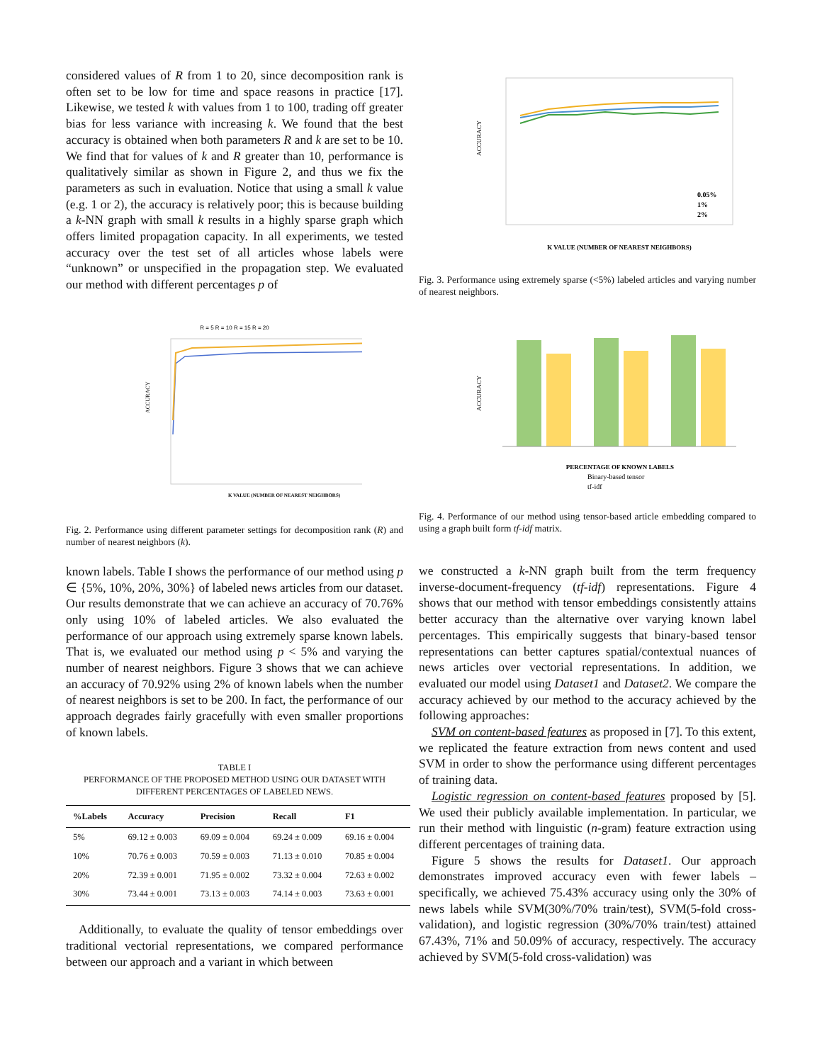considered values of R from 1 to 20, since decomposition rank is often set to be low for time and space reasons in practice [17]. Likewise, we tested k with values from 1 to 100, trading off greater bias for less variance with increasing k. We found that the best accuracy is obtained when both parameters R and k are set to be 10. We find that for values of k and R greater than 10, performance is qualitatively similar as shown in Figure 2, and thus we fix the parameters as such in evaluation. Notice that using a small k value (e.g. 1 or 2), the accuracy is relatively poor; this is because building a k-NN graph with small k results in a highly sparse graph which offers limited propagation capacity. In all experiments, we tested accuracy over the test set of all articles whose labels were “unknown” or unspecified in the propagation step. We evaluated our method with different percentages p of
R = 5 R = 10 R = 15 R = 20
ACCURACY
K VALUE (NUMBER OF NEAREST NEIGHBORS)
Fig. 2. Performance using different parameter settings for decomposition rank (R) and number of nearest neighbors (k).
known labels. Table I shows the performance of our method using p ∈ {5%, 10%, 20%, 30%} of labeled news articles from our dataset. Our results demonstrate that we can achieve an accuracy of 70.76% only using 10% of labeled articles. We also evaluated the performance of our approach using extremely sparse known labels. That is, we evaluated our method using p < 5% and varying the number of nearest neighbors. Figure 3 shows that we can achieve an accuracy of 70.92% using 2% of known labels when the number of nearest neighbors is set to be 200. In fact, the performance of our approach degrades fairly gracefully with even smaller proportions of known labels.
TABLE I
PERFORMANCE OF THE PROPOSED METHOD USING OUR DATASET WITH DIFFERENT PERCENTAGES OF LABELED NEWS.
| %Labels | Accuracy | Precision | Recall | F1 |
| --- | --- | --- | --- | --- |
| 5% | 69.12 ± 0.003 | 69.09 ± 0.004 | 69.24 ± 0.009 | 69.16 ± 0.004 |
| 10% | 70.76 ± 0.003 | 70.59 ± 0.003 | 71.13 ± 0.010 | 70.85 ± 0.004 |
| 20% | 72.39 ± 0.001 | 71.95 ± 0.002 | 73.32 ± 0.004 | 72.63 ± 0.002 |
| 30% | 73.44 ± 0.001 | 73.13 ± 0.003 | 74.14 ± 0.003 | 73.63 ± 0.001 |
Additionally, to evaluate the quality of tensor embeddings over traditional vectorial representations, we compared performance between our approach and a variant in which between
ACCURACY
0.05%
1%
2%
K VALUE (NUMBER OF NEAREST NEIGHBORS)
Fig. 3. Performance using extremely sparse (<5%) labeled articles and varying number of nearest neighbors.
ACCURACY
PERCENTAGE OF KNOWN LABELS
Binary-based tensor
tf-idf
Fig. 4. Performance of our method using tensor-based article embedding compared to using a graph built form tf-idf matrix.
we constructed a k-NN graph built from the term frequency inverse-document-frequency (tf-idf) representations. Figure 4 shows that our method with tensor embeddings consistently attains better accuracy than the alternative over varying known label percentages. This empirically suggests that binary-based tensor representations can better captures spatial/contextual nuances of news articles over vectorial representations. In addition, we evaluated our model using Dataset1 and Dataset2. We compare the accuracy achieved by our method to the accuracy achieved by the following approaches:
SVM on content-based features as proposed in [7]. To this extent, we replicated the feature extraction from news content and used SVM in order to show the performance using different percentages of training data.
Logistic regression on content-based features proposed by [5]. We used their publicly available implementation. In particular, we run their method with linguistic (n-gram) feature extraction using different percentages of training data.
Figure 5 shows the results for Dataset1. Our approach demonstrates improved accuracy even with fewer labels – specifically, we achieved 75.43% accuracy using only the 30% of news labels while SVM(30%/70% train/test), SVM(5-fold cross-validation), and logistic regression (30%/70% train/test) attained 67.43%, 71% and 50.09% of accuracy, respectively. The accuracy achieved by SVM(5-fold cross-validation) was